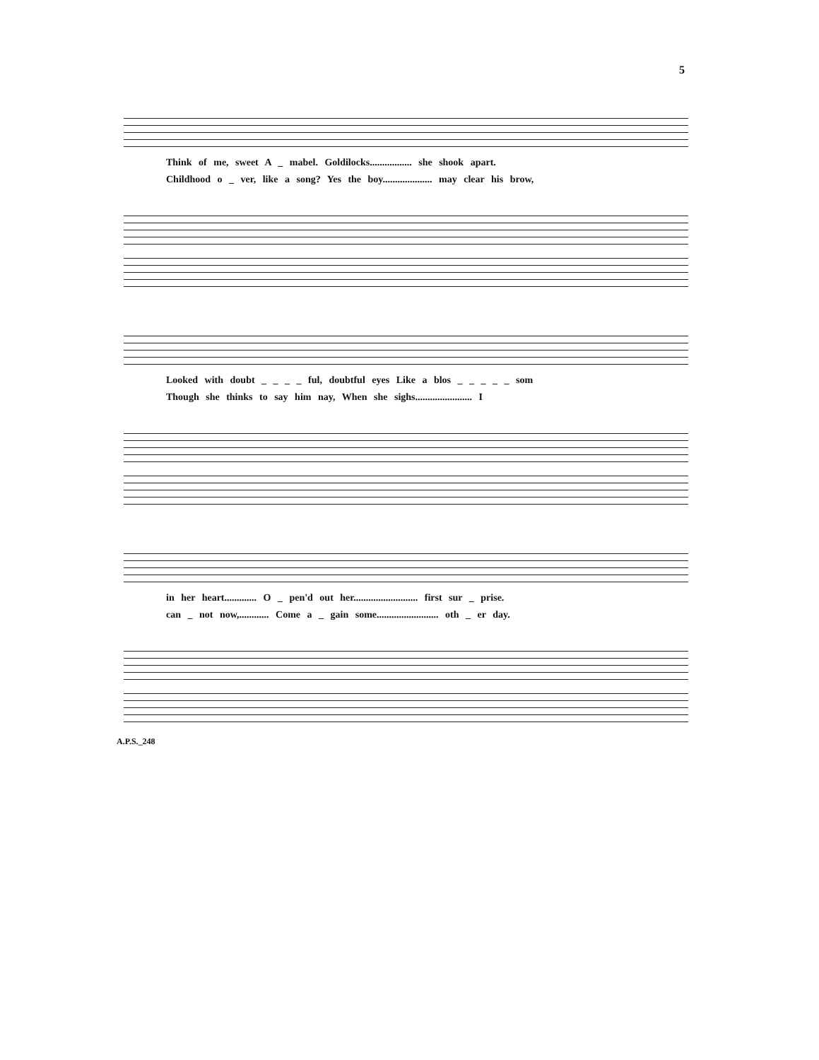5
Think of me, sweet A _ mabel. Goldilocks................. she shook apart.
Childhood o _ ver, like a song? Yes the boy.................... may clear his brow,
Looked with doubt _ _ _ _ ful, doubtful eyes Like a blos _ _ _ _ _ som
Though she thinks to say him nay, When she sighs....................... I
in her heart............. O _ pen'd out her.......................... first sur _ prise.
can _ not now,............ Come a _ gain some......................... oth _ er day.
A.P.S._248